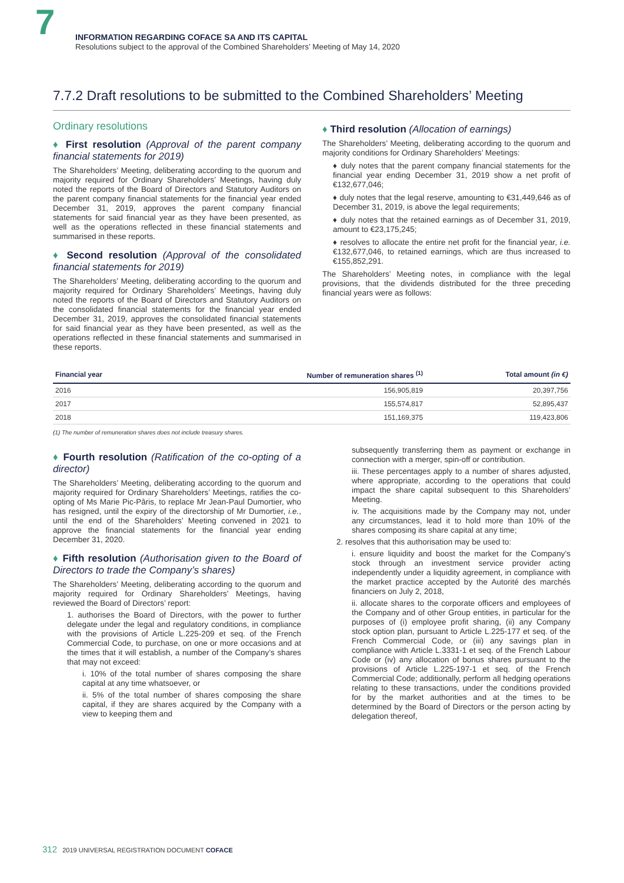7
INFORMATION REGARDING COFACE SA AND ITS CAPITAL
Resolutions subject to the approval of the Combined Shareholders’ Meeting of May 14, 2020
7.7.2 Draft resolutions to be submitted to the Combined Shareholders’ Meeting
Ordinary resolutions
♦ First resolution (Approval of the parent company financial statements for 2019)
The Shareholders’ Meeting, deliberating according to the quorum and majority required for Ordinary Shareholders’ Meetings, having duly noted the reports of the Board of Directors and Statutory Auditors on the parent company financial statements for the financial year ended December 31, 2019, approves the parent company financial statements for said financial year as they have been presented, as well as the operations reflected in these financial statements and summarised in these reports.
♦ Second resolution (Approval of the consolidated financial statements for 2019)
The Shareholders’ Meeting, deliberating according to the quorum and majority required for Ordinary Shareholders’ Meetings, having duly noted the reports of the Board of Directors and Statutory Auditors on the consolidated financial statements for the financial year ended December 31, 2019, approves the consolidated financial statements for said financial year as they have been presented, as well as the operations reflected in these financial statements and summarised in these reports.
♦ Third resolution (Allocation of earnings)
The Shareholders’ Meeting, deliberating according to the quorum and majority conditions for Ordinary Shareholders’ Meetings:
♦ duly notes that the parent company financial statements for the financial year ending December 31, 2019 show a net profit of €132,677,046;
♦ duly notes that the legal reserve, amounting to €31,449,646 as of December 31, 2019, is above the legal requirements;
♦ duly notes that the retained earnings as of December 31, 2019, amount to €23,175,245;
♦ resolves to allocate the entire net profit for the financial year, i.e. €132,677,046, to retained earnings, which are thus increased to €155,852,291.
The Shareholders’ Meeting notes, in compliance with the legal provisions, that the dividends distributed for the three preceding financial years were as follows:
| Financial year | Number of remuneration shares <sup>(1)</sup> | Total amount (in €) |
| --- | --- | --- |
| 2016 | 156,905,819 | 20,397,756 |
| 2017 | 155,574,817 | 52,895,437 |
| 2018 | 151,169,375 | 119,423,806 |
(1) The number of remuneration shares does not include treasury shares.
♦ Fourth resolution (Ratification of the co-opting of a director)
The Shareholders’ Meeting, deliberating according to the quorum and majority required for Ordinary Shareholders’ Meetings, ratifies the co-opting of Ms Marie Pic-Pâris, to replace Mr Jean-Paul Dumortier, who has resigned, until the expiry of the directorship of Mr Dumortier, i.e., until the end of the Shareholders’ Meeting convened in 2021 to approve the financial statements for the financial year ending December 31, 2020.
♦ Fifth resolution (Authorisation given to the Board of Directors to trade the Company’s shares)
The Shareholders’ Meeting, deliberating according to the quorum and majority required for Ordinary Shareholders’ Meetings, having reviewed the Board of Directors’ report:
1. authorises the Board of Directors, with the power to further delegate under the legal and regulatory conditions, in compliance with the provisions of Article L.225-209 et seq. of the French Commercial Code, to purchase, on one or more occasions and at the times that it will establish, a number of the Company’s shares that may not exceed:
i. 10% of the total number of shares composing the share capital at any time whatsoever, or
ii. 5% of the total number of shares composing the share capital, if they are shares acquired by the Company with a view to keeping them and
subsequently transferring them as payment or exchange in connection with a merger, spin-off or contribution.
iii. These percentages apply to a number of shares adjusted, where appropriate, according to the operations that could impact the share capital subsequent to this Shareholders’ Meeting.
iv. The acquisitions made by the Company may not, under any circumstances, lead it to hold more than 10% of the shares composing its share capital at any time;
2. resolves that this authorisation may be used to:
i. ensure liquidity and boost the market for the Company’s stock through an investment service provider acting independently under a liquidity agreement, in compliance with the market practice accepted by the Autorité des marchés financiers on July 2, 2018,
ii. allocate shares to the corporate officers and employees of the Company and of other Group entities, in particular for the purposes of (i) employee profit sharing, (ii) any Company stock option plan, pursuant to Article L.225-177 et seq. of the French Commercial Code, or (iii) any savings plan in compliance with Article L.3331-1 et seq. of the French Labour Code or (iv) any allocation of bonus shares pursuant to the provisions of Article L.225-197-1 et seq. of the French Commercial Code; additionally, perform all hedging operations relating to these transactions, under the conditions provided for by the market authorities and at the times to be determined by the Board of Directors or the person acting by delegation thereof,
312 2019 UNIVERSAL REGISTRATION DOCUMENT COFACE